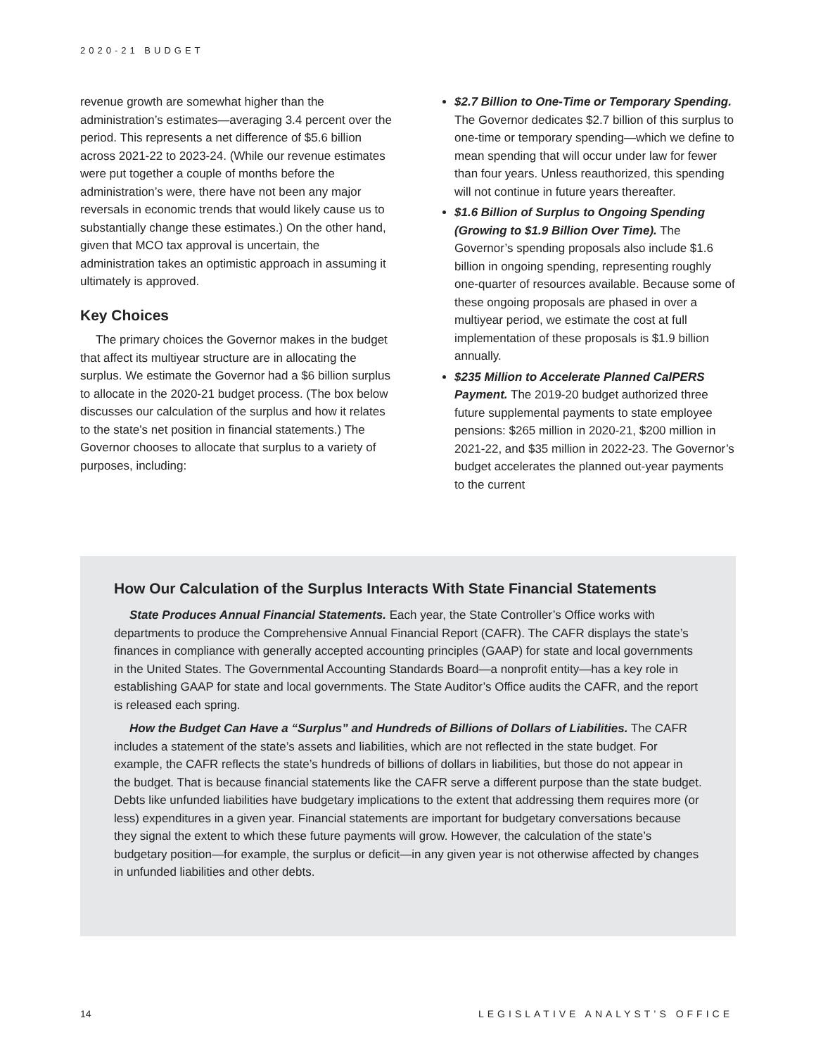2020-21 BUDGET
revenue growth are somewhat higher than the administration’s estimates—averaging 3.4 percent over the period. This represents a net difference of $5.6 billion across 2021-22 to 2023-24. (While our revenue estimates were put together a couple of months before the administration’s were, there have not been any major reversals in economic trends that would likely cause us to substantially change these estimates.) On the other hand, given that MCO tax approval is uncertain, the administration takes an optimistic approach in assuming it ultimately is approved.
Key Choices
The primary choices the Governor makes in the budget that affect its multiyear structure are in allocating the surplus. We estimate the Governor had a $6 billion surplus to allocate in the 2020-21 budget process. (The box below discusses our calculation of the surplus and how it relates to the state’s net position in financial statements.) The Governor chooses to allocate that surplus to a variety of purposes, including:
$2.7 Billion to One-Time or Temporary Spending. The Governor dedicates $2.7 billion of this surplus to one-time or temporary spending—which we define to mean spending that will occur under law for fewer than four years. Unless reauthorized, this spending will not continue in future years thereafter.
$1.6 Billion of Surplus to Ongoing Spending (Growing to $1.9 Billion Over Time). The Governor’s spending proposals also include $1.6 billion in ongoing spending, representing roughly one-quarter of resources available. Because some of these ongoing proposals are phased in over a multiyear period, we estimate the cost at full implementation of these proposals is $1.9 billion annually.
$235 Million to Accelerate Planned CalPERS Payment. The 2019-20 budget authorized three future supplemental payments to state employee pensions: $265 million in 2020-21, $200 million in 2021-22, and $35 million in 2022-23. The Governor’s budget accelerates the planned out-year payments to the current
How Our Calculation of the Surplus Interacts With State Financial Statements
State Produces Annual Financial Statements. Each year, the State Controller’s Office works with departments to produce the Comprehensive Annual Financial Report (CAFR). The CAFR displays the state’s finances in compliance with generally accepted accounting principles (GAAP) for state and local governments in the United States. The Governmental Accounting Standards Board—a nonprofit entity—has a key role in establishing GAAP for state and local governments. The State Auditor’s Office audits the CAFR, and the report is released each spring.
How the Budget Can Have a “Surplus” and Hundreds of Billions of Dollars of Liabilities. The CAFR includes a statement of the state’s assets and liabilities, which are not reflected in the state budget. For example, the CAFR reflects the state’s hundreds of billions of dollars in liabilities, but those do not appear in the budget. That is because financial statements like the CAFR serve a different purpose than the state budget. Debts like unfunded liabilities have budgetary implications to the extent that addressing them requires more (or less) expenditures in a given year. Financial statements are important for budgetary conversations because they signal the extent to which these future payments will grow. However, the calculation of the state’s budgetary position—for example, the surplus or deficit—in any given year is not otherwise affected by changes in unfunded liabilities and other debts.
14 LEGISLATIVE ANALYST’S OFFICE